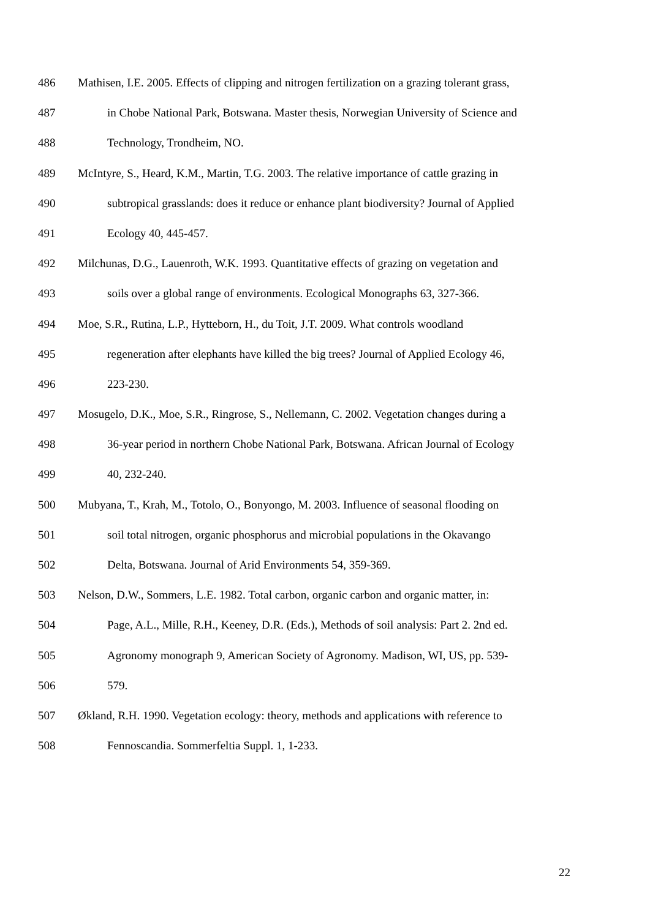486 Mathisen, I.E. 2005. Effects of clipping and nitrogen fertilization on a grazing tolerant grass,
487 in Chobe National Park, Botswana. Master thesis, Norwegian University of Science and
488 Technology, Trondheim, NO.
489 McIntyre, S., Heard, K.M., Martin, T.G. 2003. The relative importance of cattle grazing in
490 subtropical grasslands: does it reduce or enhance plant biodiversity? Journal of Applied
491 Ecology 40, 445-457.
492 Milchunas, D.G., Lauenroth, W.K. 1993. Quantitative effects of grazing on vegetation and
493 soils over a global range of environments. Ecological Monographs 63, 327-366.
494 Moe, S.R., Rutina, L.P., Hytteborn, H., du Toit, J.T. 2009. What controls woodland
495 regeneration after elephants have killed the big trees? Journal of Applied Ecology 46,
496 223-230.
497 Mosugelo, D.K., Moe, S.R., Ringrose, S., Nellemann, C. 2002. Vegetation changes during a
498 36-year period in northern Chobe National Park, Botswana. African Journal of Ecology
499 40, 232-240.
500 Mubyana, T., Krah, M., Totolo, O., Bonyongo, M. 2003. Influence of seasonal flooding on
501 soil total nitrogen, organic phosphorus and microbial populations in the Okavango
502 Delta, Botswana. Journal of Arid Environments 54, 359-369.
503 Nelson, D.W., Sommers, L.E. 1982. Total carbon, organic carbon and organic matter, in:
504 Page, A.L., Mille, R.H., Keeney, D.R. (Eds.), Methods of soil analysis: Part 2. 2nd ed.
505 Agronomy monograph 9, American Society of Agronomy. Madison, WI, US, pp. 539-
506 579.
507 Økland, R.H. 1990. Vegetation ecology: theory, methods and applications with reference to
508 Fennoscandia. Sommerfeltia Suppl. 1, 1-233.
22